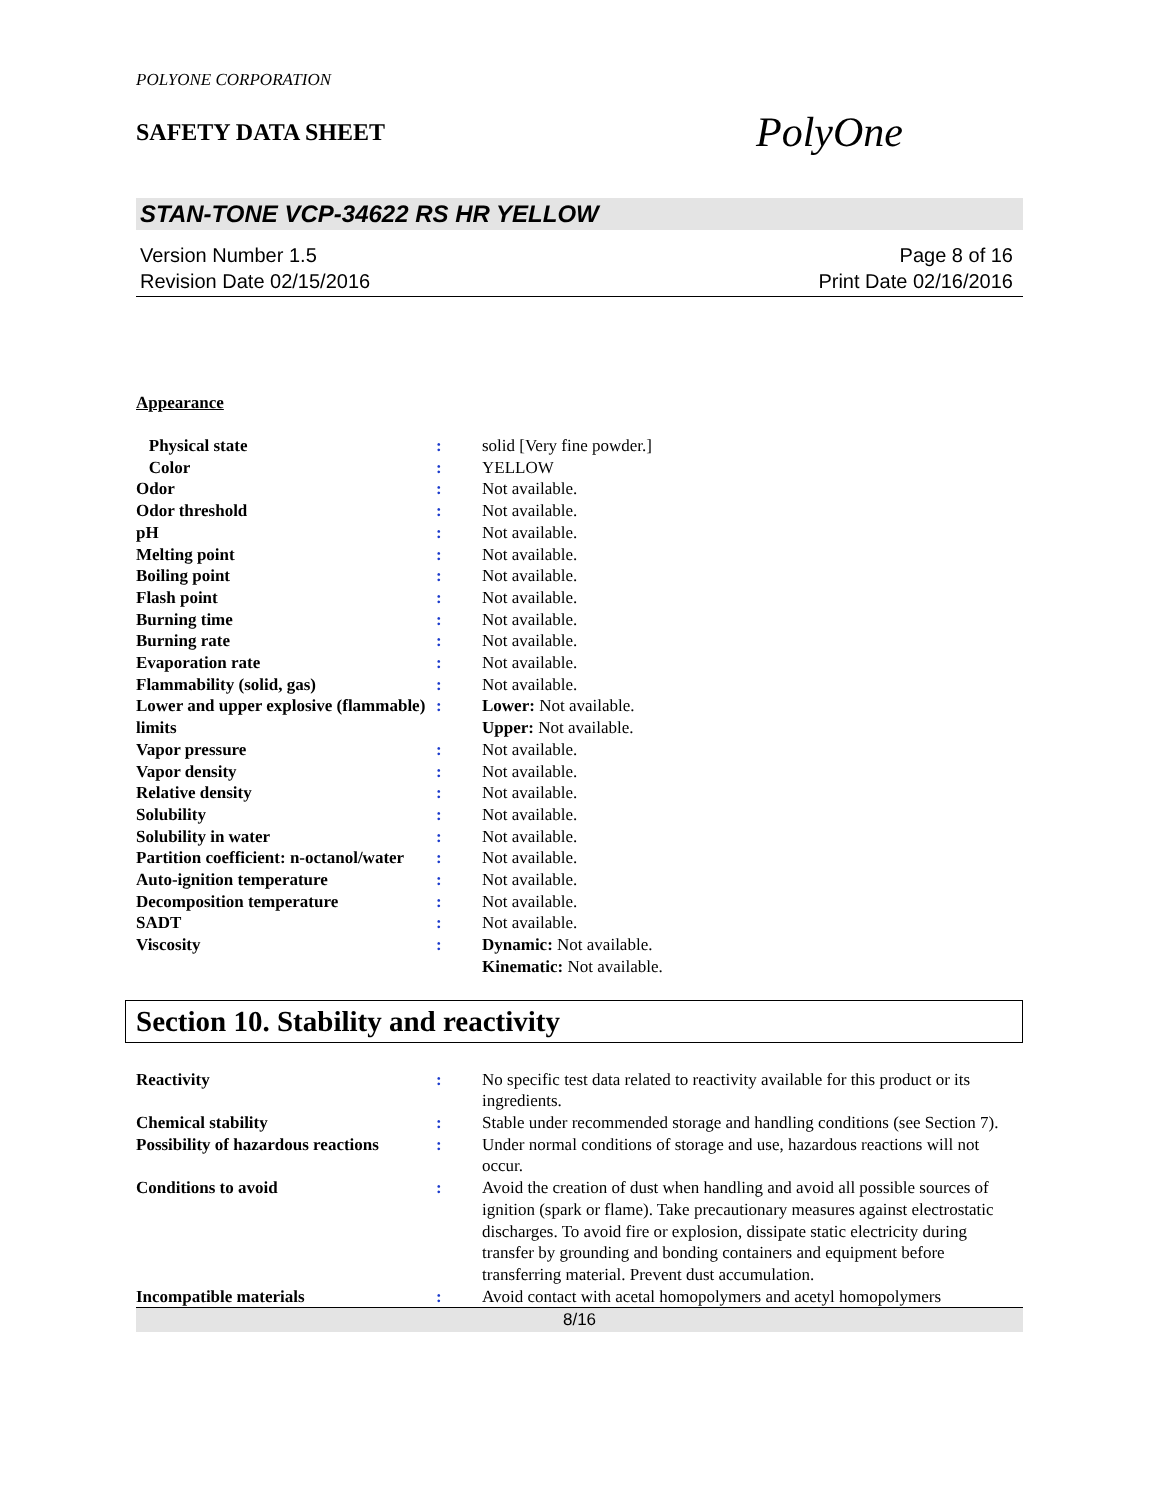POLYONE CORPORATION
SAFETY DATA SHEET
PolyOne
STAN-TONE VCP-34622 RS HR YELLOW
Version Number 1.5
Revision Date 02/15/2016
Page 8 of 16
Print Date 02/16/2016
Appearance
| Physical state | : | solid [Very fine powder.] |
| Color | : | YELLOW |
| Odor | : | Not available. |
| Odor threshold | : | Not available. |
| pH | : | Not available. |
| Melting point | : | Not available. |
| Boiling point | : | Not available. |
| Flash point | : | Not available. |
| Burning time | : | Not available. |
| Burning rate | : | Not available. |
| Evaporation rate | : | Not available. |
| Flammability (solid, gas) | : | Not available. |
| Lower and upper explosive (flammable) limits | : | Lower: Not available. Upper: Not available. |
| Vapor pressure | : | Not available. |
| Vapor density | : | Not available. |
| Relative density | : | Not available. |
| Solubility | : | Not available. |
| Solubility in water | : | Not available. |
| Partition coefficient: n-octanol/water | : | Not available. |
| Auto-ignition temperature | : | Not available. |
| Decomposition temperature | : | Not available. |
| SADT | : | Not available. |
| Viscosity | : | Dynamic: Not available. Kinematic: Not available. |
Section 10. Stability and reactivity
| Reactivity | : | No specific test data related to reactivity available for this product or its ingredients. |
| Chemical stability | : | Stable under recommended storage and handling conditions (see Section 7). |
| Possibility of hazardous reactions | : | Under normal conditions of storage and use, hazardous reactions will not occur. |
| Conditions to avoid | : | Avoid the creation of dust when handling and avoid all possible sources of ignition (spark or flame). Take precautionary measures against electrostatic discharges. To avoid fire or explosion, dissipate static electricity during transfer by grounding and bonding containers and equipment before transferring material. Prevent dust accumulation. |
| Incompatible materials | : | Avoid contact with acetal homopolymers and acetyl homopolymers |
8/16